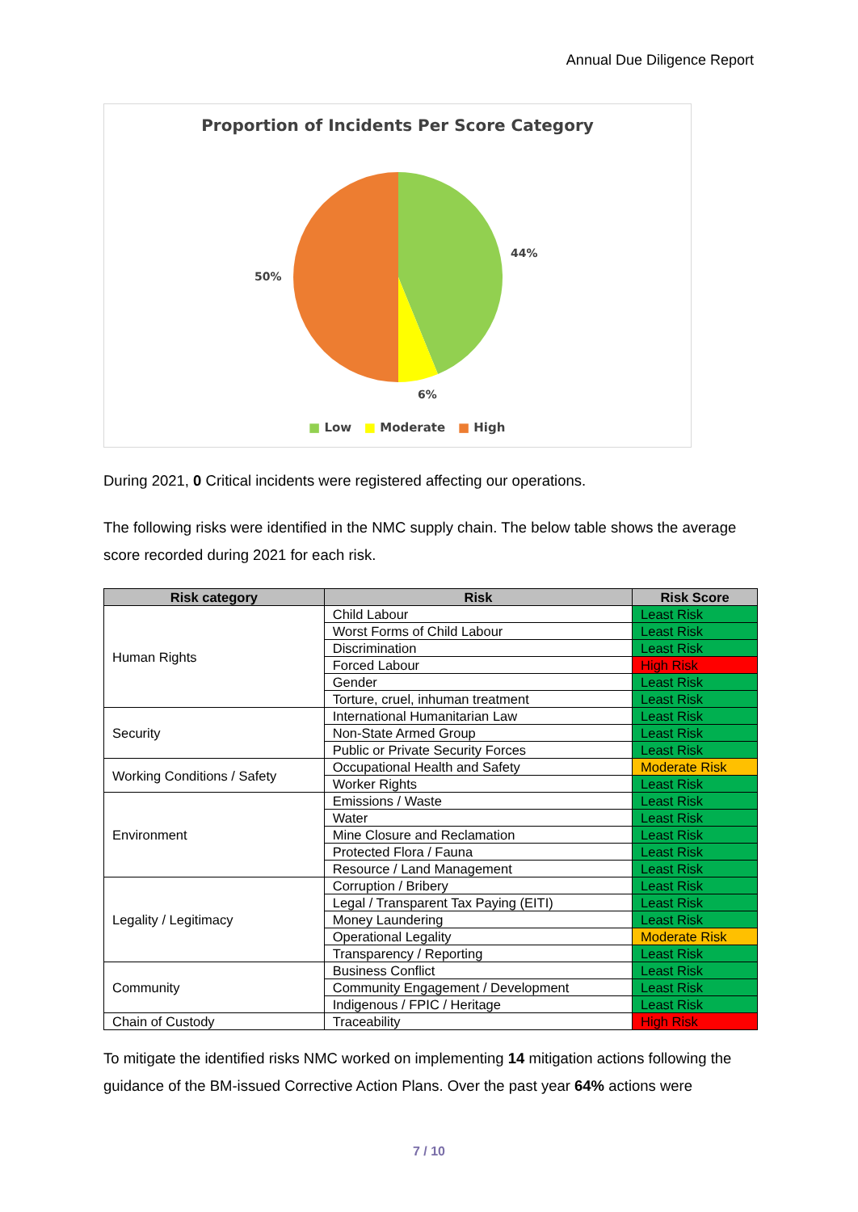Annual Due Diligence Report
Proportion of Incidents Per Score Category
44%
50%
6%
■ Low ■ Moderate ■ High
During 2021, 0 Critical incidents were registered affecting our operations.
The following risks were identified in the NMC supply chain. The below table shows the average score recorded during 2021 for each risk.
| Risk category | Risk | Risk Score |
| --- | --- | --- |
| Human Rights | Child Labour | Least Risk |
| | Worst Forms of Child Labour | Least Risk |
| | Discrimination | Least Risk |
| | Forced Labour | High Risk |
| | Gender | Least Risk |
| | Torture, cruel, inhuman treatment | Least Risk |
| Security | International Humanitarian Law | Least Risk |
| | Non-State Armed Group | Least Risk |
| | Public or Private Security Forces | Least Risk |
| Working Conditions / Safety | Occupational Health and Safety | Moderate Risk |
| | Worker Rights | Least Risk |
| Environment | Emissions / Waste | Least Risk |
| | Water | Least Risk |
| | Mine Closure and Reclamation | Least Risk |
| | Protected Flora / Fauna | Least Risk |
| | Resource / Land Management | Least Risk |
| Legality / Legitimacy | Corruption / Bribery | Least Risk |
| | Legal / Transparent Tax Paying (EITI) | Least Risk |
| | Money Laundering | Least Risk |
| | Operational Legality | Moderate Risk |
| | Transparency / Reporting | Least Risk |
| Community | Business Conflict | Least Risk |
| | Community Engagement / Development | Least Risk |
| | Indigenous / FPIC / Heritage | Least Risk |
| Chain of Custody | Traceability | High Risk |
To mitigate the identified risks NMC worked on implementing 14 mitigation actions following the guidance of the BM-issued Corrective Action Plans. Over the past year 64% actions were
7 / 10